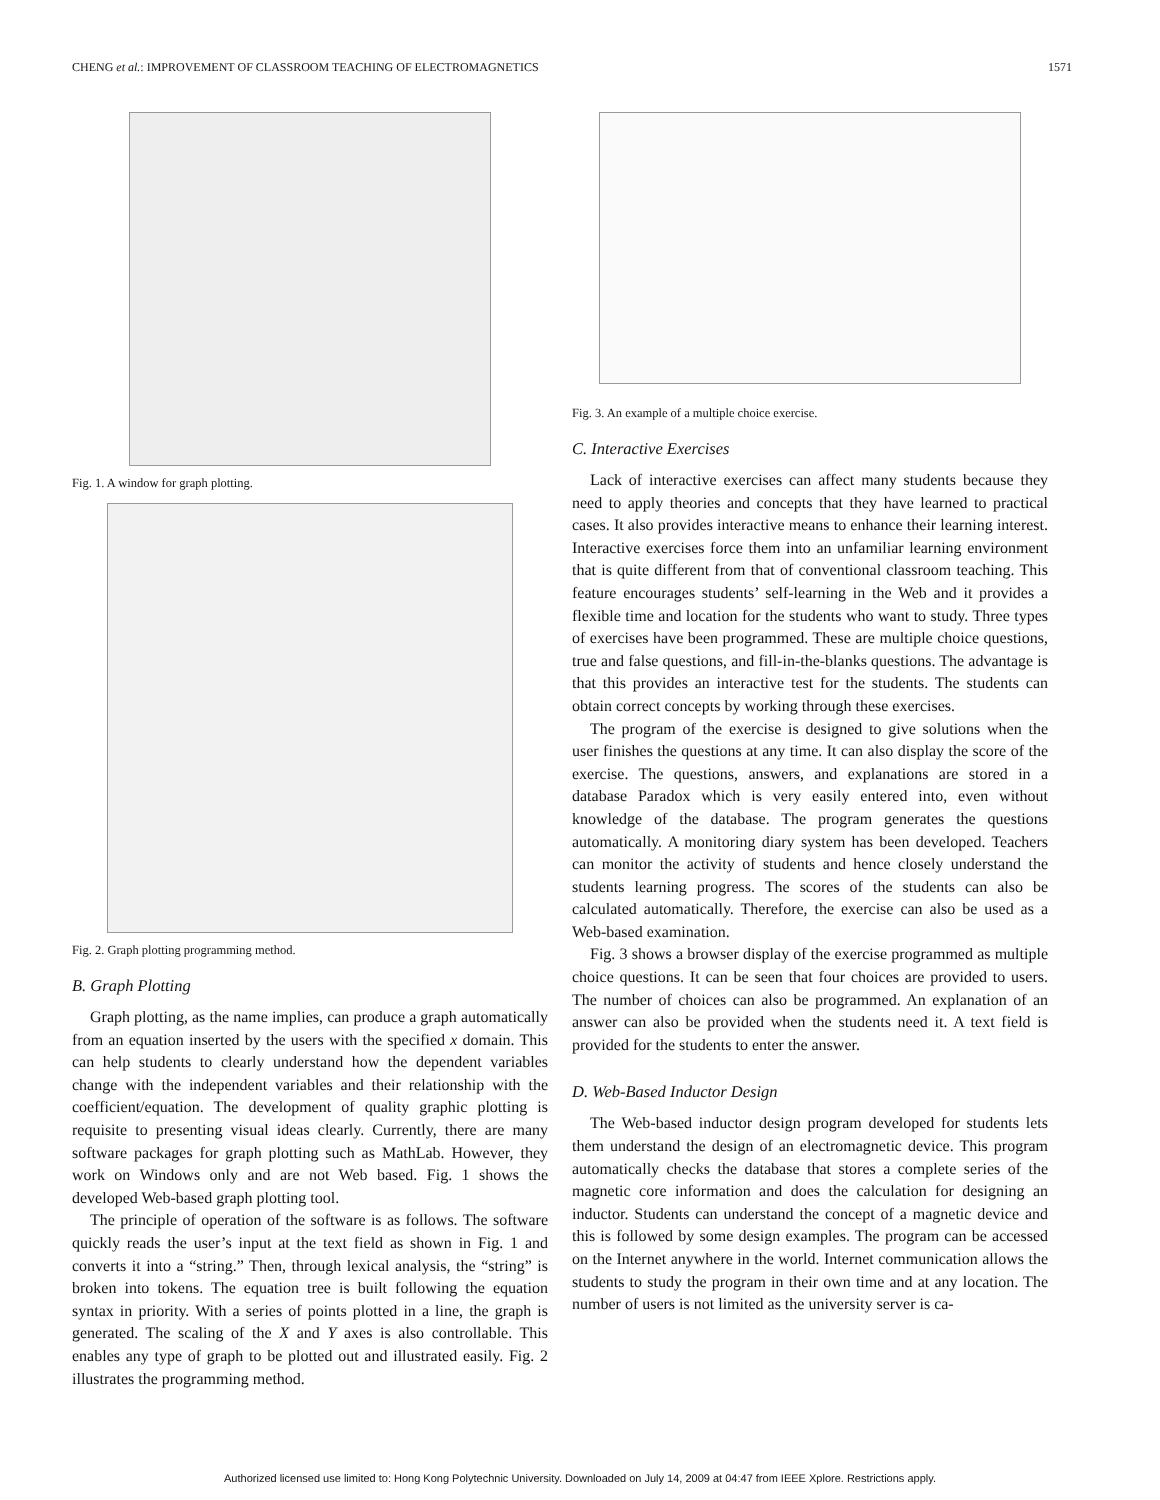CHENG et al.: IMPROVEMENT OF CLASSROOM TEACHING OF ELECTROMAGNETICS 1571
Fig. 1. A window for graph plotting.
Fig. 2. Graph plotting programming method.
B. Graph Plotting
Graph plotting, as the name implies, can produce a graph automatically from an equation inserted by the users with the specified x domain. This can help students to clearly understand how the dependent variables change with the independent variables and their relationship with the coefficient/equation. The development of quality graphic plotting is requisite to presenting visual ideas clearly. Currently, there are many software packages for graph plotting such as MathLab. However, they work on Windows only and are not Web based. Fig. 1 shows the developed Web-based graph plotting tool.
The principle of operation of the software is as follows. The software quickly reads the user’s input at the text field as shown in Fig. 1 and converts it into a “string.” Then, through lexical analysis, the “string” is broken into tokens. The equation tree is built following the equation syntax in priority. With a series of points plotted in a line, the graph is generated. The scaling of the X and Y axes is also controllable. This enables any type of graph to be plotted out and illustrated easily. Fig. 2 illustrates the programming method.
Fig. 3. An example of a multiple choice exercise.
C. Interactive Exercises
Lack of interactive exercises can affect many students because they need to apply theories and concepts that they have learned to practical cases. It also provides interactive means to enhance their learning interest. Interactive exercises force them into an unfamiliar learning environment that is quite different from that of conventional classroom teaching. This feature encourages students’ self-learning in the Web and it provides a flexible time and location for the students who want to study. Three types of exercises have been programmed. These are multiple choice questions, true and false questions, and fill-in-the-blanks questions. The advantage is that this provides an interactive test for the students. The students can obtain correct concepts by working through these exercises.
The program of the exercise is designed to give solutions when the user finishes the questions at any time. It can also display the score of the exercise. The questions, answers, and explanations are stored in a database Paradox which is very easily entered into, even without knowledge of the database. The program generates the questions automatically. A monitoring diary system has been developed. Teachers can monitor the activity of students and hence closely understand the students learning progress. The scores of the students can also be calculated automatically. Therefore, the exercise can also be used as a Web-based examination.
Fig. 3 shows a browser display of the exercise programmed as multiple choice questions. It can be seen that four choices are provided to users. The number of choices can also be programmed. An explanation of an answer can also be provided when the students need it. A text field is provided for the students to enter the answer.
D. Web-Based Inductor Design
The Web-based inductor design program developed for students lets them understand the design of an electromagnetic device. This program automatically checks the database that stores a complete series of the magnetic core information and does the calculation for designing an inductor. Students can understand the concept of a magnetic device and this is followed by some design examples. The program can be accessed on the Internet anywhere in the world. Internet communication allows the students to study the program in their own time and at any location. The number of users is not limited as the university server is ca-
Authorized licensed use limited to: Hong Kong Polytechnic University. Downloaded on July 14, 2009 at 04:47 from IEEE Xplore. Restrictions apply.